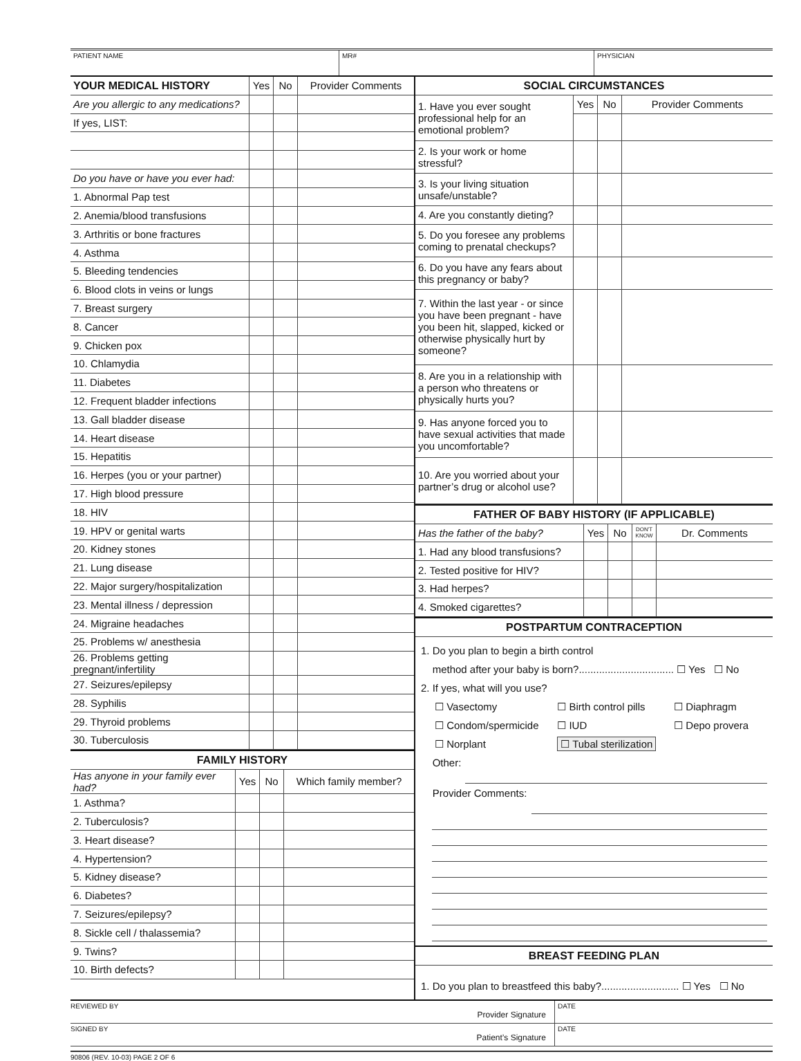PATIENT NAME MR# PHYSICIAN
| YOUR MEDICAL HISTORY | Yes | No | Provider Comments |
| --- | --- | --- | --- |
| Are you allergic to any medications? | | | |
| If yes, LIST: | | | |
| Do you have or have you ever had: | | | |
| 1. Abnormal Pap test | | | |
| 2. Anemia/blood transfusions | | | |
| 3. Arthritis or bone fractures | | | |
| 4. Asthma | | | |
| 5. Bleeding tendencies | | | |
| 6. Blood clots in veins or lungs | | | |
| 7. Breast surgery | | | |
| 8. Cancer | | | |
| 9. Chicken pox | | | |
| 10. Chlamydia | | | |
| 11. Diabetes | | | |
| 12. Frequent bladder infections | | | |
| 13. Gall bladder disease | | | |
| 14. Heart disease | | | |
| 15. Hepatitis | | | |
| 16. Herpes (you or your partner) | | | |
| 17. High blood pressure | | | |
| 18. HIV | | | |
| 19. HPV or genital warts | | | |
| 20. Kidney stones | | | |
| 21. Lung disease | | | |
| 22. Major surgery/hospitalization | | | |
| 23. Mental illness / depression | | | |
| 24. Migraine headaches | | | |
| 25. Problems w/ anesthesia | | | |
| 26. Problems getting pregnant/infertility | | | |
| 27. Seizures/epilepsy | | | |
| 28. Syphilis | | | |
| 29. Thyroid problems | | | |
| 30. Tuberculosis | | | |
FAMILY HISTORY
| Has anyone in your family ever had? | Yes | No | Which family member? |
| --- | --- | --- | --- |
| 1. Asthma? | | | |
| 2. Tuberculosis? | | | |
| 3. Heart disease? | | | |
| 4. Hypertension? | | | |
| 5. Kidney disease? | | | |
| 6. Diabetes? | | | |
| 7. Seizures/epilepsy? | | | |
| 8. Sickle cell / thalassemia? | | | |
| 9. Twins? | | | |
| 10. Birth defects? | | | |
SOCIAL CIRCUMSTANCES
| 1. Have you ever sought professional help for an emotional problem? | Yes | No | Provider Comments |
| 2. Is your work or home stressful? | | | |
| 3. Is your living situation unsafe/unstable? | | | |
| 4. Are you constantly dieting? | | | |
| 5. Do you foresee any problems coming to prenatal checkups? | | | |
| 6. Do you have any fears about this pregnancy or baby? | | | |
| 7. Within the last year - or since you have been pregnant - have you been hit, slapped, kicked or otherwise physically hurt by someone? | | | |
| 8. Are you in a relationship with a person who threatens or physically hurts you? | | | |
| 9. Has anyone forced you to have sexual activities that made you uncomfortable? | | | |
| 10. Are you worried about your partner’s drug or alcohol use? | | | |
FATHER OF BABY HISTORY (IF APPLICABLE)
| Has the father of the baby? | Yes | No | DON'T KNOW | Dr. Comments |
| --- | --- | --- | --- | --- |
| 1. Had any blood transfusions? | | | | |
| 2. Tested positive for HIV? | | | | |
| 3. Had herpes? | | | | |
| 4. Smoked cigarettes? | | | | |
POSTPARTUM CONTRACEPTION
1. Do you plan to begin a birth control
method after your baby is born?................................. ☐ Yes ☐ No
2. If yes, what will you use?
| ☐ Vasectomy | ☐ Birth control pills | ☐ Diaphragm |
| ☐ Condom/spermicide | ☐ IUD | ☐ Depo provera |
| ☐ Norplant | ☐ Tubal sterilization | |
Other:
Provider Comments:
BREAST FEEDING PLAN
1. Do you plan to breastfeed this baby?........................... ☐ Yes ☐ No
REVIEWED BY
Provider Signature
DATE
SIGNED BY
Patient’s Signature
DATE
90806 (REV. 10-03) PAGE 2 OF 6